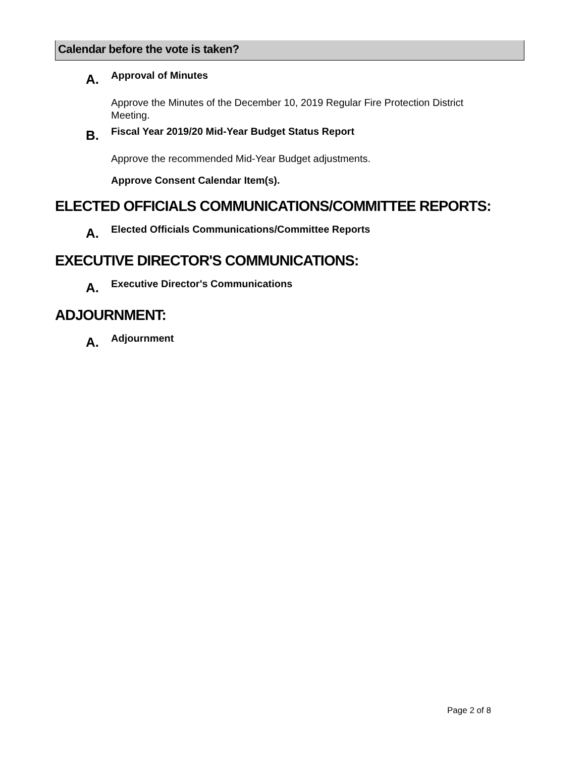Calendar before the vote is taken?
A.
Approval of Minutes
Approve the Minutes of the December 10, 2019 Regular Fire Protection District Meeting.
B.
Fiscal Year 2019/20 Mid-Year Budget Status Report
Approve the recommended Mid-Year Budget adjustments.
Approve Consent Calendar Item(s).
ELECTED OFFICIALS COMMUNICATIONS/COMMITTEE REPORTS:
A.
Elected Officials Communications/Committee Reports
EXECUTIVE DIRECTOR'S COMMUNICATIONS:
A.
Executive Director's Communications
ADJOURNMENT:
A.
Adjournment
Page 2 of 8